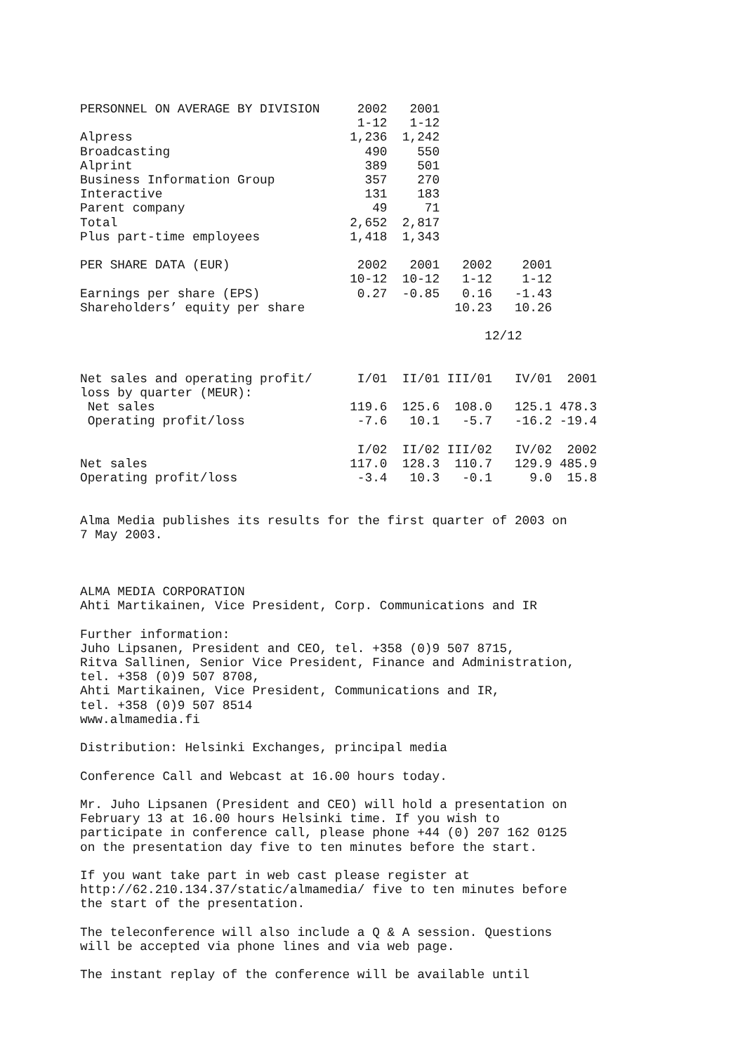PERSONNEL ON AVERAGE BY DIVISION     2002   2001
                                     1-12   1-12
Alpress                             1,236  1,242
Broadcasting                          490    550
Alprint                               389    501
Business Information Group            357    270
Interactive                           131    183
Parent company                         49     71
Total                               2,652  2,817
Plus part-time employees            1,418  1,343

PER SHARE DATA (EUR)                 2002   2001   2002    2001
                                    10-12  10-12   1-12    1-12
Earnings per share (EPS)             0.27  -0.85   0.16   -1.43
Shareholders’ equity per share                    10.23   10.26

                                                      12/12


Net sales and operating profit/      I/01  II/01 III/01   IV/01  2001
loss by quarter (MEUR):
 Net sales                          119.6  125.6  108.0   125.1 478.3
 Operating profit/loss               -7.6   10.1   -5.7   -16.2 -19.4

                                     I/02  II/02 III/02   IV/02  2002
Net sales                           117.0  128.3  110.7   129.9 485.9
Operating profit/loss                -3.4   10.3   -0.1     9.0  15.8


Alma Media publishes its results for the first quarter of 2003 on
7 May 2003.



ALMA MEDIA CORPORATION
Ahti Martikainen, Vice President, Corp. Communications and IR

Further information:
Juho Lipsanen, President and CEO, tel. +358 (0)9 507 8715,
Ritva Sallinen, Senior Vice President, Finance and Administration,
tel. +358 (0)9 507 8708,
Ahti Martikainen, Vice President, Communications and IR,
tel. +358 (0)9 507 8514
www.almamedia.fi

Distribution: Helsinki Exchanges, principal media

Conference Call and Webcast at 16.00 hours today.

Mr. Juho Lipsanen (President and CEO) will hold a presentation on
February 13 at 16.00 hours Helsinki time. If you wish to
participate in conference call, please phone +44 (0) 207 162 0125
on the presentation day five to ten minutes before the start.

If you want take part in web cast please register at
http://62.210.134.37/static/almamedia/ five to ten minutes before
the start of the presentation.

The teleconference will also include a Q & A session. Questions
will be accepted via phone lines and via web page.

The instant replay of the conference will be available until